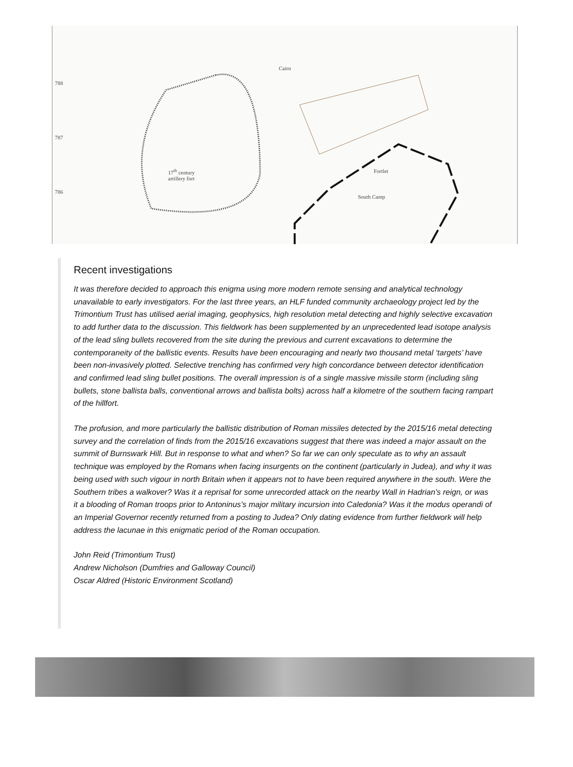788
787
786
Cairn
17<sup>th</sup> century
artillery fort
Fortlet
South Camp
Recent investigations
It was therefore decided to approach this enigma using more modern remote sensing and analytical technology unavailable to early investigators. For the last three years, an HLF funded community archaeology project led by the Trimontium Trust has utilised aerial imaging, geophysics, high resolution metal detecting and highly selective excavation to add further data to the discussion. This fieldwork has been supplemented by an unprecedented lead isotope analysis of the lead sling bullets recovered from the site during the previous and current excavations to determine the contemporaneity of the ballistic events. Results have been encouraging and nearly two thousand metal ‘targets’ have been non-invasively plotted. Selective trenching has confirmed very high concordance between detector identification and confirmed lead sling bullet positions. The overall impression is of a single massive missile storm (including sling bullets, stone ballista balls, conventional arrows and ballista bolts) across half a kilometre of the southern facing rampart of the hillfort.
The profusion, and more particularly the ballistic distribution of Roman missiles detected by the 2015/16 metal detecting survey and the correlation of finds from the 2015/16 excavations suggest that there was indeed a major assault on the summit of Burnswark Hill. But in response to what and when? So far we can only speculate as to why an assault technique was employed by the Romans when facing insurgents on the continent (particularly in Judea), and why it was being used with such vigour in north Britain when it appears not to have been required anywhere in the south. Were the Southern tribes a walkover? Was it a reprisal for some unrecorded attack on the nearby Wall in Hadrian’s reign, or was it a blooding of Roman troops prior to Antoninus’s major military incursion into Caledonia? Was it the modus operandi of an Imperial Governor recently returned from a posting to Judea? Only dating evidence from further fieldwork will help address the lacunae in this enigmatic period of the Roman occupation.
John Reid (Trimontium Trust)
Andrew Nicholson (Dumfries and Galloway Council)
Oscar Aldred (Historic Environment Scotland)